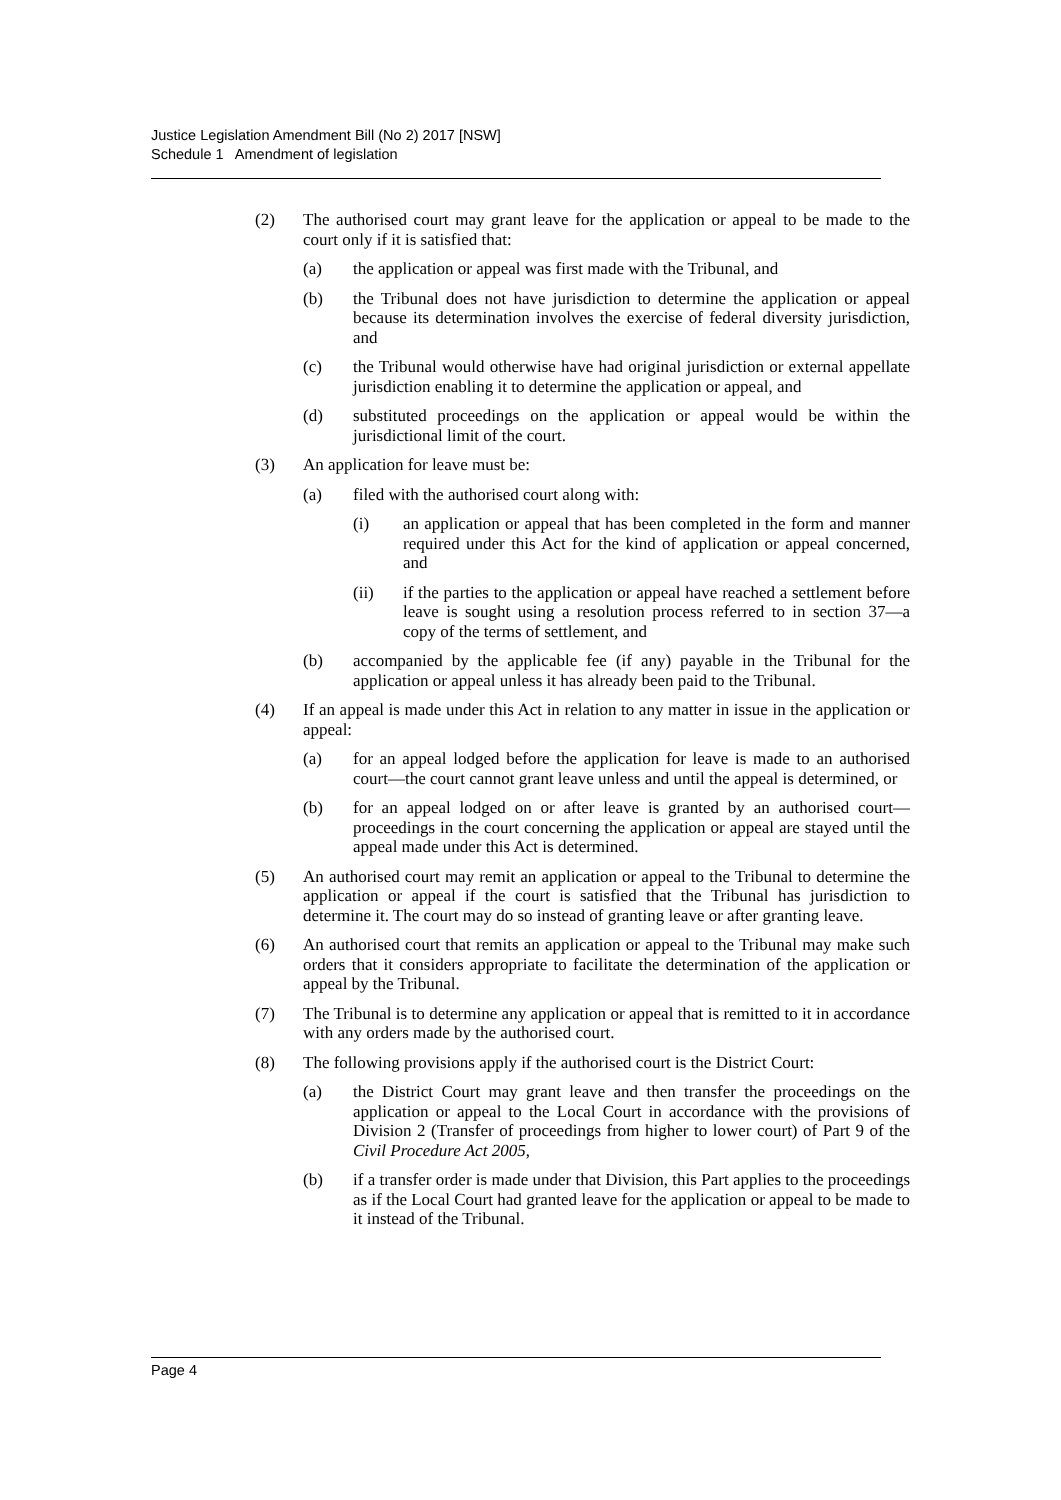Justice Legislation Amendment Bill (No 2) 2017 [NSW]
Schedule 1 Amendment of legislation
(2) The authorised court may grant leave for the application or appeal to be made to the court only if it is satisfied that:
(a) the application or appeal was first made with the Tribunal, and
(b) the Tribunal does not have jurisdiction to determine the application or appeal because its determination involves the exercise of federal diversity jurisdiction, and
(c) the Tribunal would otherwise have had original jurisdiction or external appellate jurisdiction enabling it to determine the application or appeal, and
(d) substituted proceedings on the application or appeal would be within the jurisdictional limit of the court.
(3) An application for leave must be:
(a) filed with the authorised court along with:
(i) an application or appeal that has been completed in the form and manner required under this Act for the kind of application or appeal concerned, and
(ii) if the parties to the application or appeal have reached a settlement before leave is sought using a resolution process referred to in section 37—a copy of the terms of settlement, and
(b) accompanied by the applicable fee (if any) payable in the Tribunal for the application or appeal unless it has already been paid to the Tribunal.
(4) If an appeal is made under this Act in relation to any matter in issue in the application or appeal:
(a) for an appeal lodged before the application for leave is made to an authorised court—the court cannot grant leave unless and until the appeal is determined, or
(b) for an appeal lodged on or after leave is granted by an authorised court—proceedings in the court concerning the application or appeal are stayed until the appeal made under this Act is determined.
(5) An authorised court may remit an application or appeal to the Tribunal to determine the application or appeal if the court is satisfied that the Tribunal has jurisdiction to determine it. The court may do so instead of granting leave or after granting leave.
(6) An authorised court that remits an application or appeal to the Tribunal may make such orders that it considers appropriate to facilitate the determination of the application or appeal by the Tribunal.
(7) The Tribunal is to determine any application or appeal that is remitted to it in accordance with any orders made by the authorised court.
(8) The following provisions apply if the authorised court is the District Court:
(a) the District Court may grant leave and then transfer the proceedings on the application or appeal to the Local Court in accordance with the provisions of Division 2 (Transfer of proceedings from higher to lower court) of Part 9 of the Civil Procedure Act 2005,
(b) if a transfer order is made under that Division, this Part applies to the proceedings as if the Local Court had granted leave for the application or appeal to be made to it instead of the Tribunal.
Page 4